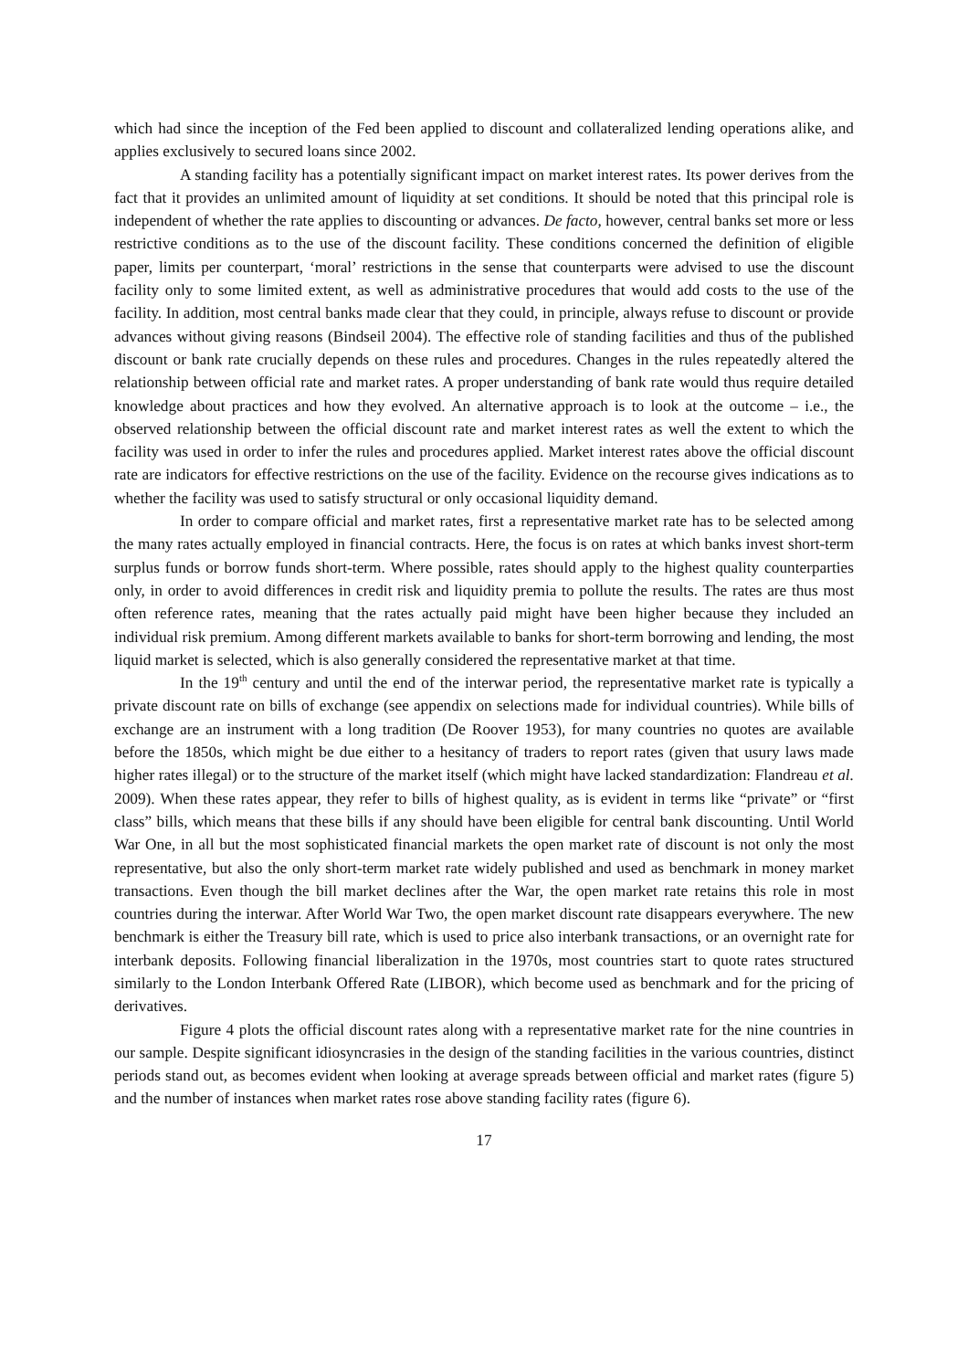which had since the inception of the Fed been applied to discount and collateralized lending operations alike, and applies exclusively to secured loans since 2002.
A standing facility has a potentially significant impact on market interest rates. Its power derives from the fact that it provides an unlimited amount of liquidity at set conditions. It should be noted that this principal role is independent of whether the rate applies to discounting or advances. De facto, however, central banks set more or less restrictive conditions as to the use of the discount facility. These conditions concerned the definition of eligible paper, limits per counterpart, ‘moral’ restrictions in the sense that counterparts were advised to use the discount facility only to some limited extent, as well as administrative procedures that would add costs to the use of the facility. In addition, most central banks made clear that they could, in principle, always refuse to discount or provide advances without giving reasons (Bindseil 2004). The effective role of standing facilities and thus of the published discount or bank rate crucially depends on these rules and procedures. Changes in the rules repeatedly altered the relationship between official rate and market rates. A proper understanding of bank rate would thus require detailed knowledge about practices and how they evolved. An alternative approach is to look at the outcome – i.e., the observed relationship between the official discount rate and market interest rates as well the extent to which the facility was used in order to infer the rules and procedures applied. Market interest rates above the official discount rate are indicators for effective restrictions on the use of the facility. Evidence on the recourse gives indications as to whether the facility was used to satisfy structural or only occasional liquidity demand.
In order to compare official and market rates, first a representative market rate has to be selected among the many rates actually employed in financial contracts. Here, the focus is on rates at which banks invest short-term surplus funds or borrow funds short-term. Where possible, rates should apply to the highest quality counterparties only, in order to avoid differences in credit risk and liquidity premia to pollute the results. The rates are thus most often reference rates, meaning that the rates actually paid might have been higher because they included an individual risk premium. Among different markets available to banks for short-term borrowing and lending, the most liquid market is selected, which is also generally considered the representative market at that time.
In the 19<sup>th</sup> century and until the end of the interwar period, the representative market rate is typically a private discount rate on bills of exchange (see appendix on selections made for individual countries). While bills of exchange are an instrument with a long tradition (De Roover 1953), for many countries no quotes are available before the 1850s, which might be due either to a hesitancy of traders to report rates (given that usury laws made higher rates illegal) or to the structure of the market itself (which might have lacked standardization: Flandreau et al. 2009). When these rates appear, they refer to bills of highest quality, as is evident in terms like “private” or “first class” bills, which means that these bills if any should have been eligible for central bank discounting. Until World War One, in all but the most sophisticated financial markets the open market rate of discount is not only the most representative, but also the only short-term market rate widely published and used as benchmark in money market transactions. Even though the bill market declines after the War, the open market rate retains this role in most countries during the interwar. After World War Two, the open market discount rate disappears everywhere. The new benchmark is either the Treasury bill rate, which is used to price also interbank transactions, or an overnight rate for interbank deposits. Following financial liberalization in the 1970s, most countries start to quote rates structured similarly to the London Interbank Offered Rate (LIBOR), which become used as benchmark and for the pricing of derivatives.
Figure 4 plots the official discount rates along with a representative market rate for the nine countries in our sample. Despite significant idiosyncrasies in the design of the standing facilities in the various countries, distinct periods stand out, as becomes evident when looking at average spreads between official and market rates (figure 5) and the number of instances when market rates rose above standing facility rates (figure 6).
17